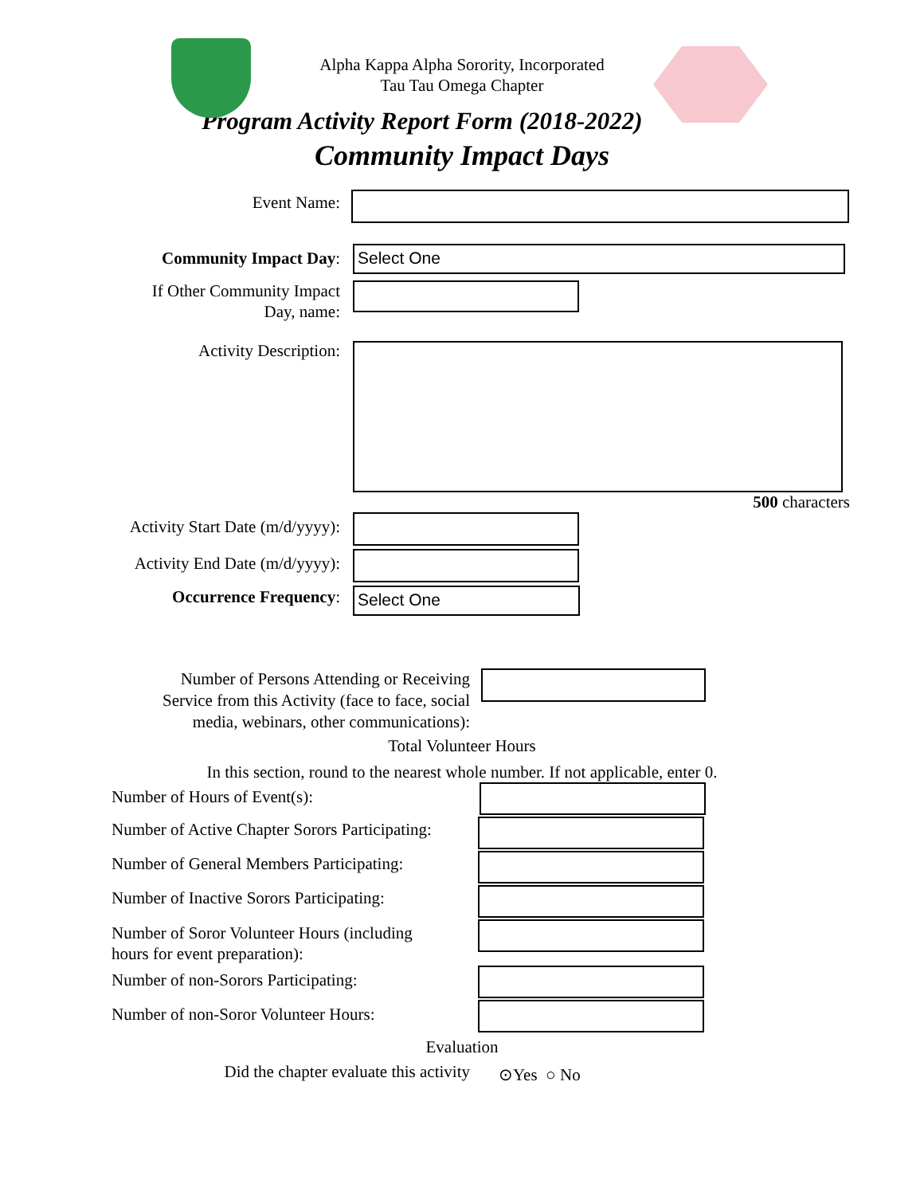Alpha Kappa Alpha Sorority, Incorporated
Tau Tau Omega Chapter
Program Activity Report Form (2018-2022)
Community Impact Days
Event Name:
Community Impact Day:
Select One
If Other Community Impact
Day, name:
Activity Description:
500 characters
Activity Start Date (m/d/yyyy):
Activity End Date (m/d/yyyy):
Occurrence Frequency:
Select One
Number of Persons Attending or Receiving
Service from this Activity (face to face, social
media, webinars, other communications):
Total Volunteer Hours
In this section, round to the nearest whole number. If not applicable, enter 0.
Number of Hours of Event(s):
Number of Active Chapter Sorors Participating:
Number of General Members Participating:
Number of Inactive Sorors Participating:
Number of Soror Volunteer Hours (including
hours for event preparation):
Number of non-Sorors Participating:
Number of non-Soror Volunteer Hours:
Evaluation
Did the chapter evaluate this activity
⊙Yes ○ No